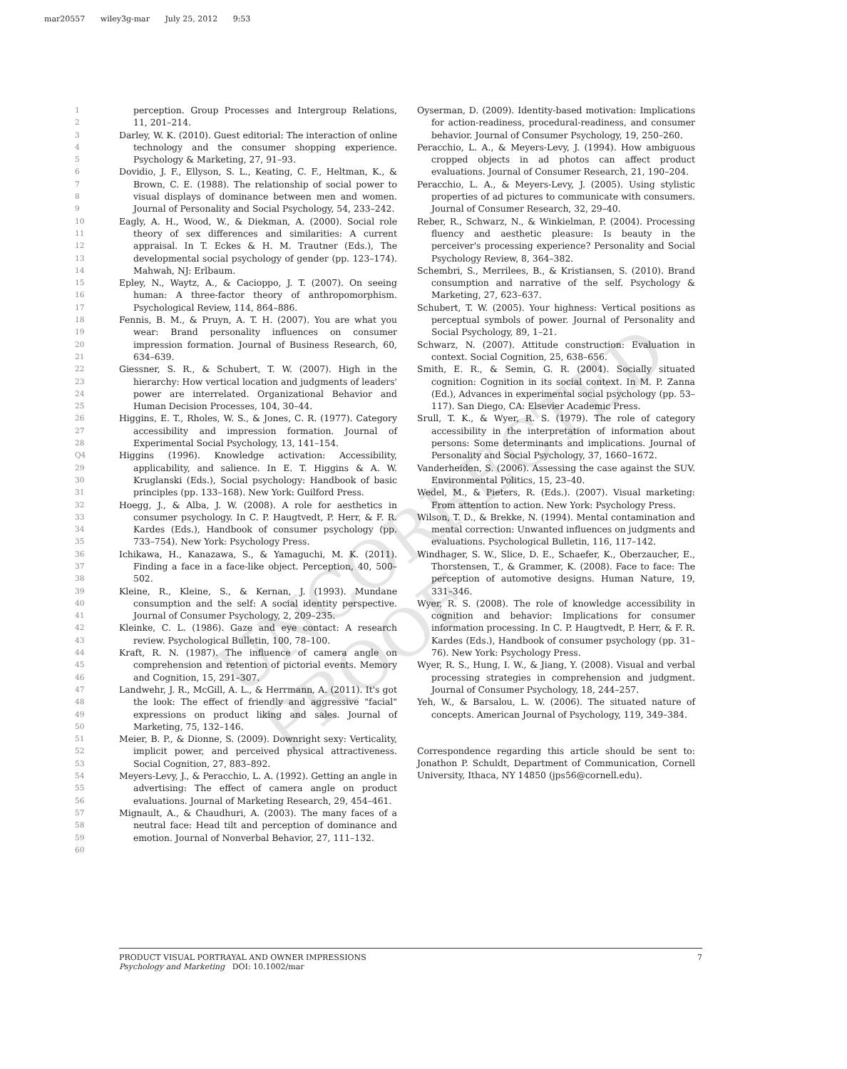mar20557 wiley3g-mar July 25, 2012 9:53
UNCORRECTED PROOF
1
2
3
4
5
6
7
8
9
10
11
12
13
14
15
16
17
18
19
20
21
22
23
24
25
26
27
28 Q4
29
30
31
32
33
34
35
36
37
38
39
40
41
42
43
44
45
46
47
48
49
50
51
52
53
54
55
56
57
58
59
60
perception. Group Processes and Intergroup Relations, 11, 201–214.
Darley, W. K. (2010). Guest editorial: The interaction of online technology and the consumer shopping experience. Psychology & Marketing, 27, 91–93.
Dovidio, J. F., Ellyson, S. L., Keating, C. F., Heltman, K., & Brown, C. E. (1988). The relationship of social power to visual displays of dominance between men and women. Journal of Personality and Social Psychology, 54, 233–242.
Eagly, A. H., Wood, W., & Diekman, A. (2000). Social role theory of sex differences and similarities: A current appraisal. In T. Eckes & H. M. Trautner (Eds.), The developmental social psychology of gender (pp. 123–174). Mahwah, NJ: Erlbaum.
Epley, N., Waytz, A., & Cacioppo, J. T. (2007). On seeing human: A three-factor theory of anthropomorphism. Psychological Review, 114, 864–886.
Fennis, B. M., & Pruyn, A. T. H. (2007). You are what you wear: Brand personality influences on consumer impression formation. Journal of Business Research, 60, 634–639.
Giessner, S. R., & Schubert, T. W. (2007). High in the hierarchy: How vertical location and judgments of leaders' power are interrelated. Organizational Behavior and Human Decision Processes, 104, 30–44.
Higgins, E. T., Rholes, W. S., & Jones, C. R. (1977). Category accessibility and impression formation. Journal of Experimental Social Psychology, 13, 141–154.
Higgins (1996). Knowledge activation: Accessibility, applicability, and salience. In E. T. Higgins & A. W. Kruglanski (Eds.), Social psychology: Handbook of basic principles (pp. 133–168). New York: Guilford Press.
Hoegg, J., & Alba, J. W. (2008). A role for aesthetics in consumer psychology. In C. P. Haugtvedt, P. Herr, & F. R. Kardes (Eds.), Handbook of consumer psychology (pp. 733–754). New York: Psychology Press.
Ichikawa, H., Kanazawa, S., & Yamaguchi, M. K. (2011). Finding a face in a face-like object. Perception, 40, 500–502.
Kleine, R., Kleine, S., & Kernan, J. (1993). Mundane consumption and the self: A social identity perspective. Journal of Consumer Psychology, 2, 209–235.
Kleinke, C. L. (1986). Gaze and eye contact: A research review. Psychological Bulletin, 100, 78–100.
Kraft, R. N. (1987). The influence of camera angle on comprehension and retention of pictorial events. Memory and Cognition, 15, 291–307.
Landwehr, J. R., McGill, A. L., & Herrmann, A. (2011). It's got the look: The effect of friendly and aggressive "facial" expressions on product liking and sales. Journal of Marketing, 75, 132–146.
Meier, B. P., & Dionne, S. (2009). Downright sexy: Verticality, implicit power, and perceived physical attractiveness. Social Cognition, 27, 883–892.
Meyers-Levy, J., & Peracchio, L. A. (1992). Getting an angle in advertising: The effect of camera angle on product evaluations. Journal of Marketing Research, 29, 454–461.
Mignault, A., & Chaudhuri, A. (2003). The many faces of a neutral face: Head tilt and perception of dominance and emotion. Journal of Nonverbal Behavior, 27, 111–132.
Oyserman, D. (2009). Identity-based motivation: Implications for action-readiness, procedural-readiness, and consumer behavior. Journal of Consumer Psychology, 19, 250–260.
Peracchio, L. A., & Meyers-Levy, J. (1994). How ambiguous cropped objects in ad photos can affect product evaluations. Journal of Consumer Research, 21, 190–204.
Peracchio, L. A., & Meyers-Levy, J. (2005). Using stylistic properties of ad pictures to communicate with consumers. Journal of Consumer Research, 32, 29–40.
Reber, R., Schwarz, N., & Winkielman, P. (2004). Processing fluency and aesthetic pleasure: Is beauty in the perceiver's processing experience? Personality and Social Psychology Review, 8, 364–382.
Schembri, S., Merrilees, B., & Kristiansen, S. (2010). Brand consumption and narrative of the self. Psychology & Marketing, 27, 623–637.
Schubert, T. W. (2005). Your highness: Vertical positions as perceptual symbols of power. Journal of Personality and Social Psychology, 89, 1–21.
Schwarz, N. (2007). Attitude construction: Evaluation in context. Social Cognition, 25, 638–656.
Smith, E. R., & Semin, G. R. (2004). Socially situated cognition: Cognition in its social context. In M. P. Zanna (Ed.), Advances in experimental social psychology (pp. 53–117). San Diego, CA: Elsevier Academic Press.
Srull, T. K., & Wyer, R. S. (1979). The role of category accessibility in the interpretation of information about persons: Some determinants and implications. Journal of Personality and Social Psychology, 37, 1660–1672.
Vanderheiden, S. (2006). Assessing the case against the SUV. Environmental Politics, 15, 23–40.
Wedel, M., & Pieters, R. (Eds.). (2007). Visual marketing: From attention to action. New York: Psychology Press.
Wilson, T. D., & Brekke, N. (1994). Mental contamination and mental correction: Unwanted influences on judgments and evaluations. Psychological Bulletin, 116, 117–142.
Windhager, S. W., Slice, D. E., Schaefer, K., Oberzaucher, E., Thorstensen, T., & Grammer, K. (2008). Face to face: The perception of automotive designs. Human Nature, 19, 331–346.
Wyer, R. S. (2008). The role of knowledge accessibility in cognition and behavior: Implications for consumer information processing. In C. P. Haugtvedt, P. Herr, & F. R. Kardes (Eds.), Handbook of consumer psychology (pp. 31–76). New York: Psychology Press.
Wyer, R. S., Hung, I. W., & Jiang, Y. (2008). Visual and verbal processing strategies in comprehension and judgment. Journal of Consumer Psychology, 18, 244–257.
Yeh, W., & Barsalou, L. W. (2006). The situated nature of concepts. American Journal of Psychology, 119, 349–384.
Correspondence regarding this article should be sent to: Jonathon P. Schuldt, Department of Communication, Cornell University, Ithaca, NY 14850 (jps56@cornell.edu).
PRODUCT VISUAL PORTRAYAL AND OWNER IMPRESSIONS
Psychology and Marketing DOI: 10.1002/mar
7